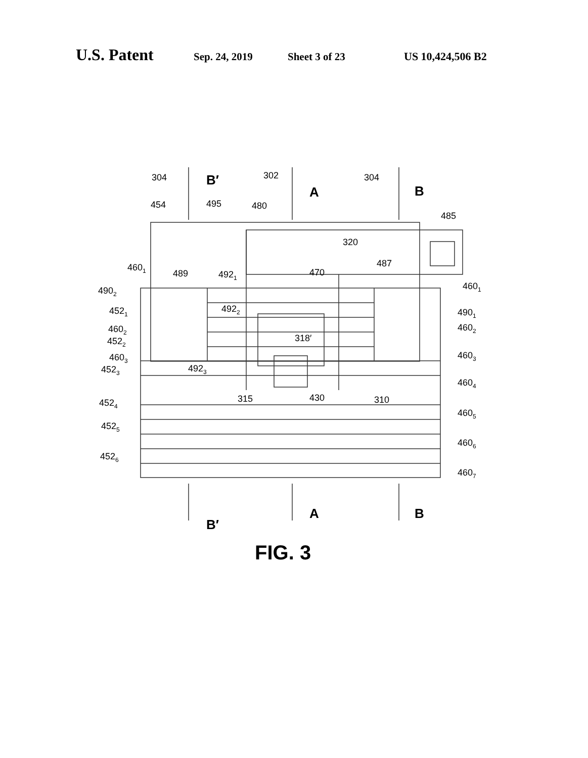U.S. Patent Sep. 24, 2019 Sheet 3 of 23 US 10,424,506 B2
304
302
304
B′
A
B
454
495
480
485
320
470
487
4601
489
4921
4601
4902
4521
4922
4901
4602
4602
4522
318′
4603
4603
4523
4923
4604
315
430
310
4524
4605
4525
4606
4526
4607
A
B
B′
FIG. 3